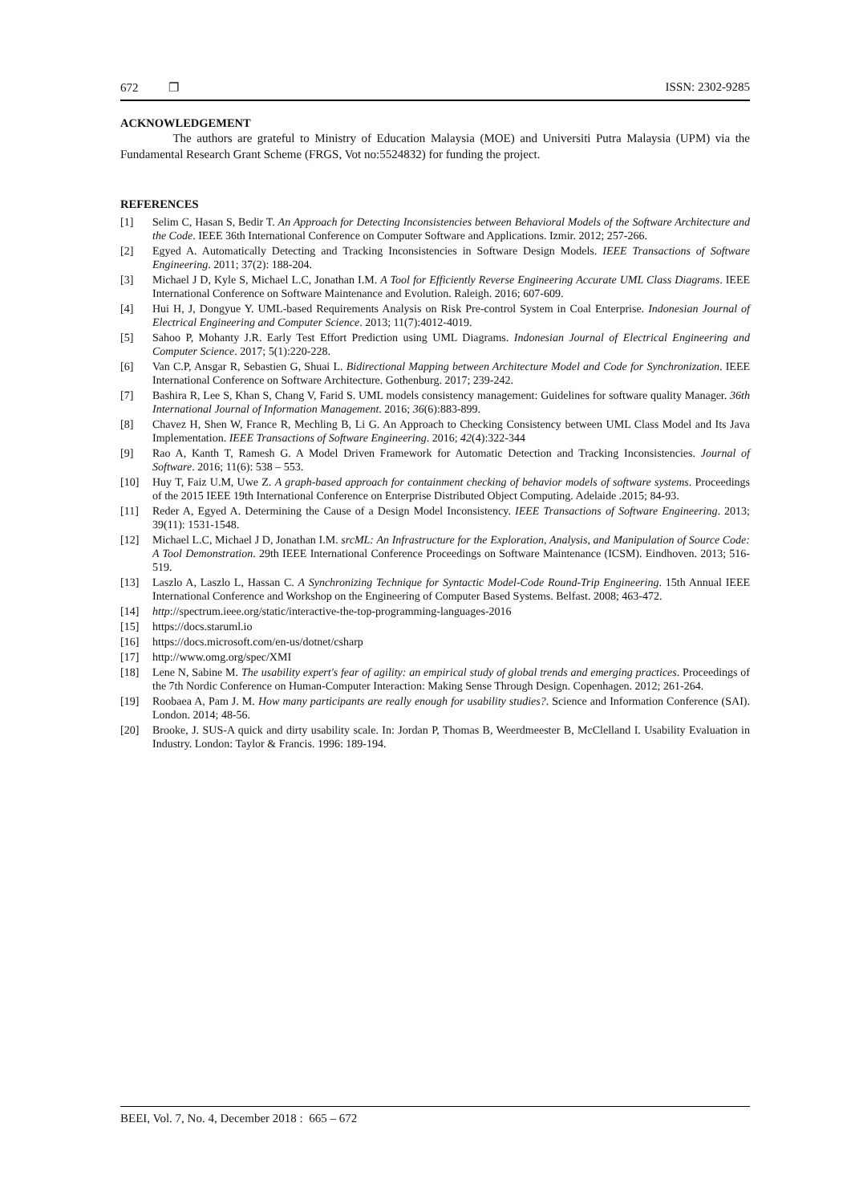672 ❐ ISSN: 2302-9285
ACKNOWLEDGEMENT
The authors are grateful to Ministry of Education Malaysia (MOE) and Universiti Putra Malaysia (UPM) via the Fundamental Research Grant Scheme (FRGS, Vot no:5524832) for funding the project.
REFERENCES
[1] Selim C, Hasan S, Bedir T. An Approach for Detecting Inconsistencies between Behavioral Models of the Software Architecture and the Code. IEEE 36th International Conference on Computer Software and Applications. Izmir. 2012; 257-266.
[2] Egyed A. Automatically Detecting and Tracking Inconsistencies in Software Design Models. IEEE Transactions of Software Engineering. 2011; 37(2): 188-204.
[3] Michael J D, Kyle S, Michael L.C, Jonathan I.M. A Tool for Efficiently Reverse Engineering Accurate UML Class Diagrams. IEEE International Conference on Software Maintenance and Evolution. Raleigh. 2016; 607-609.
[4] Hui H, J, Dongyue Y. UML-based Requirements Analysis on Risk Pre-control System in Coal Enterprise. Indonesian Journal of Electrical Engineering and Computer Science. 2013; 11(7):4012-4019.
[5] Sahoo P, Mohanty J.R. Early Test Effort Prediction using UML Diagrams. Indonesian Journal of Electrical Engineering and Computer Science. 2017; 5(1):220-228.
[6] Van C.P, Ansgar R, Sebastien G, Shuai L. Bidirectional Mapping between Architecture Model and Code for Synchronization. IEEE International Conference on Software Architecture. Gothenburg. 2017; 239-242.
[7] Bashira R, Lee S, Khan S, Chang V, Farid S. UML models consistency management: Guidelines for software quality Manager. 36th International Journal of Information Management. 2016; 36(6):883-899.
[8] Chavez H, Shen W, France R, Mechling B, Li G. An Approach to Checking Consistency between UML Class Model and Its Java Implementation. IEEE Transactions of Software Engineering. 2016; 42(4):322-344
[9] Rao A, Kanth T, Ramesh G. A Model Driven Framework for Automatic Detection and Tracking Inconsistencies. Journal of Software. 2016; 11(6): 538 – 553.
[10] Huy T, Faiz U.M, Uwe Z. A graph-based approach for containment checking of behavior models of software systems. Proceedings of the 2015 IEEE 19th International Conference on Enterprise Distributed Object Computing. Adelaide .2015; 84-93.
[11] Reder A, Egyed A. Determining the Cause of a Design Model Inconsistency. IEEE Transactions of Software Engineering. 2013; 39(11): 1531-1548.
[12] Michael L.C, Michael J D, Jonathan I.M. srcML: An Infrastructure for the Exploration, Analysis, and Manipulation of Source Code: A Tool Demonstration. 29th IEEE International Conference Proceedings on Software Maintenance (ICSM). Eindhoven. 2013; 516-519.
[13] Laszlo A, Laszlo L, Hassan C. A Synchronizing Technique for Syntactic Model-Code Round-Trip Engineering. 15th Annual IEEE International Conference and Workshop on the Engineering of Computer Based Systems. Belfast. 2008; 463-472.
[14] http://spectrum.ieee.org/static/interactive-the-top-programming-languages-2016
[15] https://docs.staruml.io
[16] https://docs.microsoft.com/en-us/dotnet/csharp
[17] http://www.omg.org/spec/XMI
[18] Lene N, Sabine M. The usability expert's fear of agility: an empirical study of global trends and emerging practices. Proceedings of the 7th Nordic Conference on Human-Computer Interaction: Making Sense Through Design. Copenhagen. 2012; 261-264.
[19] Roobaea A, Pam J. M. How many participants are really enough for usability studies?. Science and Information Conference (SAI). London. 2014; 48-56.
[20] Brooke, J. SUS-A quick and dirty usability scale. In: Jordan P, Thomas B, Weerdmeester B, McClelland I. Usability Evaluation in Industry. London: Taylor & Francis. 1996: 189-194.
BEEI, Vol. 7, No. 4, December 2018 : 665 – 672